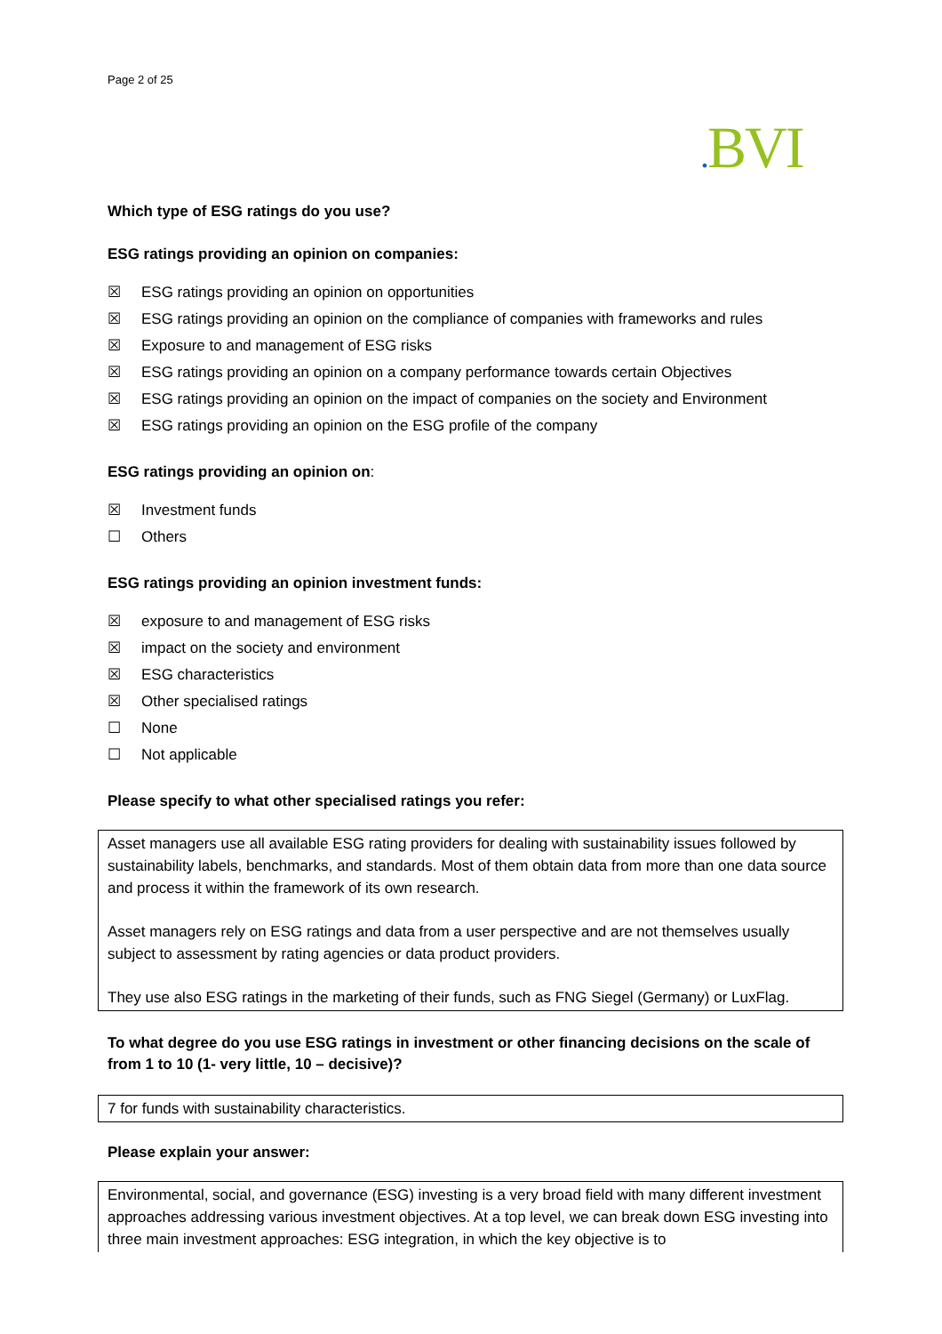Page 2 of 25
. BVI
Which type of ESG ratings do you use?
ESG ratings providing an opinion on companies:
☒ ESG ratings providing an opinion on opportunities
☒ ESG ratings providing an opinion on the compliance of companies with frameworks and rules
☒ Exposure to and management of ESG risks
☒ ESG ratings providing an opinion on a company performance towards certain Objectives
☒ ESG ratings providing an opinion on the impact of companies on the society and Environment
☒ ESG ratings providing an opinion on the ESG profile of the company
ESG ratings providing an opinion on:
☒ Investment funds
☐ Others
ESG ratings providing an opinion investment funds:
☒ exposure to and management of ESG risks
☒ impact on the society and environment
☒ ESG characteristics
☒ Other specialised ratings
☐ None
☐ Not applicable
Please specify to what other specialised ratings you refer:
Asset managers use all available ESG rating providers for dealing with sustainability issues followed by sustainability labels, benchmarks, and standards. Most of them obtain data from more than one data source and process it within the framework of its own research.
Asset managers rely on ESG ratings and data from a user perspective and are not themselves usually subject to assessment by rating agencies or data product providers.
They use also ESG ratings in the marketing of their funds, such as FNG Siegel (Germany) or LuxFlag.
To what degree do you use ESG ratings in investment or other financing decisions on the scale of from 1 to 10 (1- very little, 10 – decisive)?
7 for funds with sustainability characteristics.
Please explain your answer:
Environmental, social, and governance (ESG) investing is a very broad field with many different investment approaches addressing various investment objectives. At a top level, we can break down ESG investing into three main investment approaches: ESG integration, in which the key objective is to